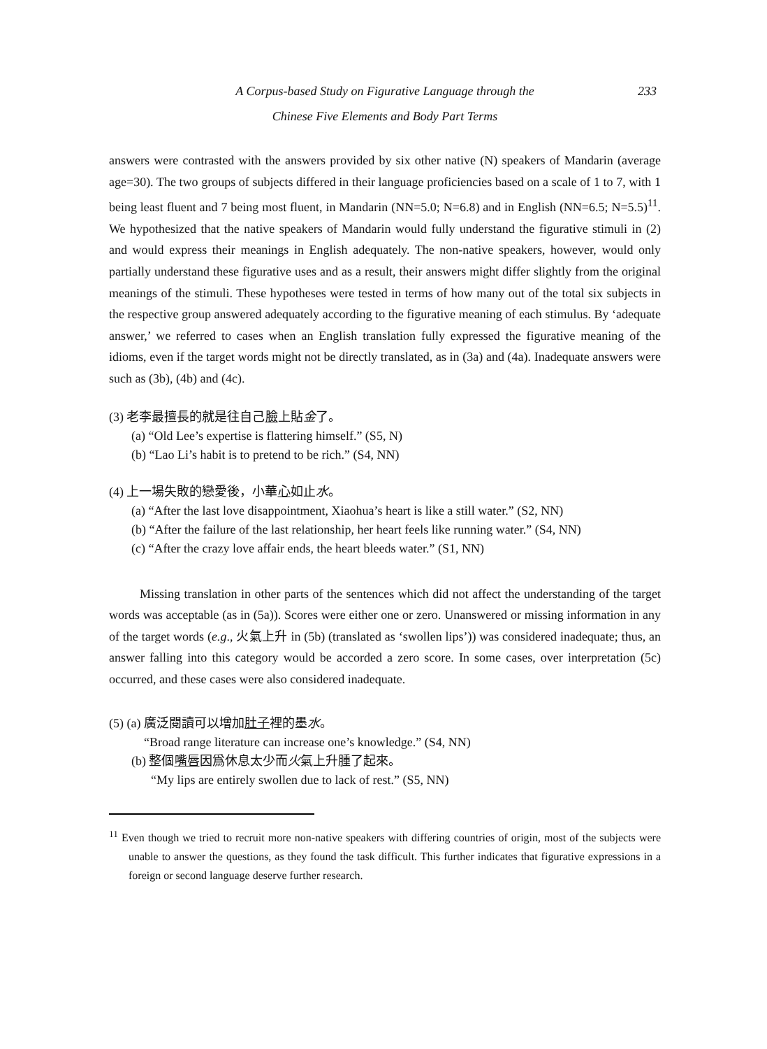A Corpus-based Study on Figurative Language through the
Chinese Five Elements and Body Part Terms
233
answers were contrasted with the answers provided by six other native (N) speakers of Mandarin (average age=30). The two groups of subjects differed in their language proficiencies based on a scale of 1 to 7, with 1 being least fluent and 7 being most fluent, in Mandarin (NN=5.0; N=6.8) and in English (NN=6.5; N=5.5)<sup>11</sup>. We hypothesized that the native speakers of Mandarin would fully understand the figurative stimuli in (2) and would express their meanings in English adequately. The non-native speakers, however, would only partially understand these figurative uses and as a result, their answers might differ slightly from the original meanings of the stimuli. These hypotheses were tested in terms of how many out of the total six subjects in the respective group answered adequately according to the figurative meaning of each stimulus. By ‘adequate answer,’ we referred to cases when an English translation fully expressed the figurative meaning of the idioms, even if the target words might not be directly translated, as in (3a) and (4a). Inadequate answers were such as (3b), (4b) and (4c).
(3) 老李最擅長的就是往自己臉上貼金了。
(a) “Old Lee’s expertise is flattering himself.” (S5, N)
(b) “Lao Li’s habit is to pretend to be rich.” (S4, NN)
(4) 上一場失敗的戀愛後，小華心如止水。
(a) “After the last love disappointment, Xiaohua’s heart is like a still water.” (S2, NN)
(b) “After the failure of the last relationship, her heart feels like running water.” (S4, NN)
(c) “After the crazy love affair ends, the heart bleeds water.” (S1, NN)
Missing translation in other parts of the sentences which did not affect the understanding of the target words was acceptable (as in (5a)). Scores were either one or zero. Unanswered or missing information in any of the target words (e.g., 火氣上升 in (5b) (translated as ‘swollen lips’)) was considered inadequate; thus, an answer falling into this category would be accorded a zero score. In some cases, over interpretation (5c) occurred, and these cases were also considered inadequate.
(5) (a) 廣泛閱讀可以增加肚子裡的墨水。
“Broad range literature can increase one’s knowledge.” (S4, NN)
(b) 整個嘴唇因爲休息太少而火氣上升腫了起來。
“My lips are entirely swollen due to lack of rest.” (S5, NN)
<sup>11</sup> Even though we tried to recruit more non-native speakers with differing countries of origin, most of the subjects were unable to answer the questions, as they found the task difficult. This further indicates that figurative expressions in a foreign or second language deserve further research.